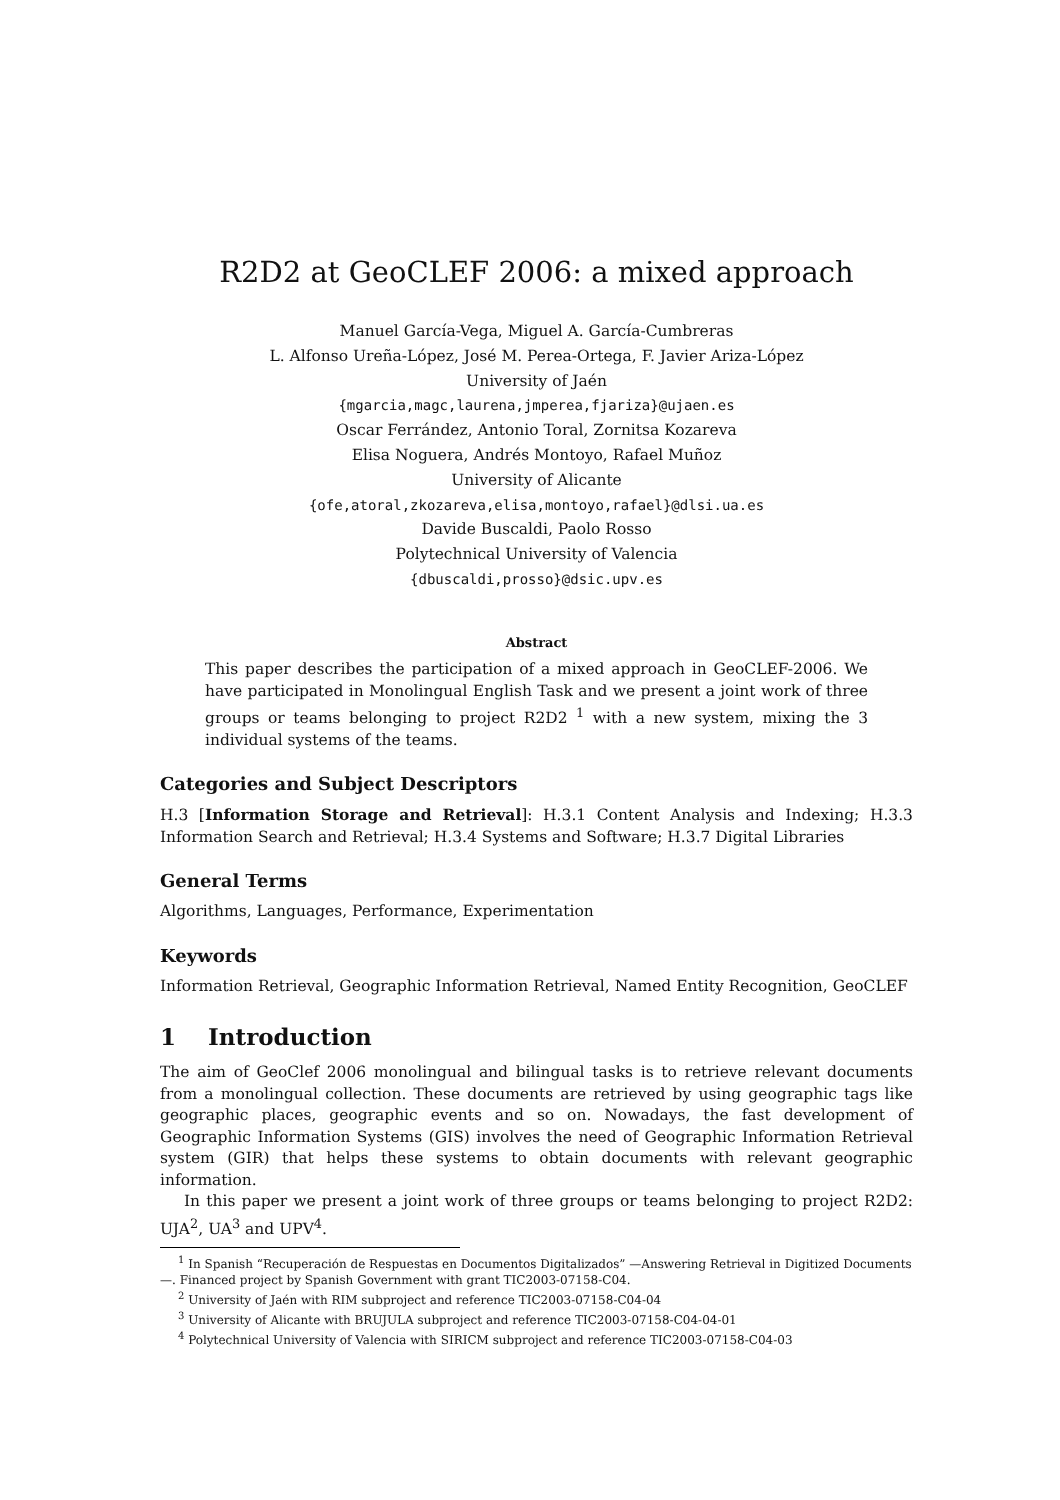R2D2 at GeoCLEF 2006: a mixed approach
Manuel García-Vega, Miguel A. García-Cumbreras
L. Alfonso Ureña-López, José M. Perea-Ortega, F. Javier Ariza-López
University of Jaén
{mgarcia,magc,laurena,jmperea,fjariza}@ujaen.es
Oscar Ferrández, Antonio Toral, Zornitsa Kozareva
Elisa Noguera, Andrés Montoyo, Rafael Muñoz
University of Alicante
{ofe,atoral,zkozareva,elisa,montoyo,rafael}@dlsi.ua.es
Davide Buscaldi, Paolo Rosso
Polytechnical University of Valencia
{dbuscaldi,prosso}@dsic.upv.es
Abstract
This paper describes the participation of a mixed approach in GeoCLEF-2006. We have participated in Monolingual English Task and we present a joint work of three groups or teams belonging to project R2D2 <sup>1</sup> with a new system, mixing the 3 individual systems of the teams.
Categories and Subject Descriptors
H.3 [Information Storage and Retrieval]: H.3.1 Content Analysis and Indexing; H.3.3 Information Search and Retrieval; H.3.4 Systems and Software; H.3.7 Digital Libraries
General Terms
Algorithms, Languages, Performance, Experimentation
Keywords
Information Retrieval, Geographic Information Retrieval, Named Entity Recognition, GeoCLEF
1 Introduction
The aim of GeoClef 2006 monolingual and bilingual tasks is to retrieve relevant documents from a monolingual collection. These documents are retrieved by using geographic tags like geographic places, geographic events and so on. Nowadays, the fast development of Geographic Information Systems (GIS) involves the need of Geographic Information Retrieval system (GIR) that helps these systems to obtain documents with relevant geographic information.
In this paper we present a joint work of three groups or teams belonging to project R2D2: UJA<sup>2</sup>, UA<sup>3</sup> and UPV<sup>4</sup>.
<sup>1</sup> In Spanish “Recuperación de Respuestas en Documentos Digitalizados” —Answering Retrieval in Digitized Documents—. Financed project by Spanish Government with grant TIC2003-07158-C04.
<sup>2</sup> University of Jaén with RIM subproject and reference TIC2003-07158-C04-04
<sup>3</sup> University of Alicante with BRUJULA subproject and reference TIC2003-07158-C04-04-01
<sup>4</sup> Polytechnical University of Valencia with SIRICM subproject and reference TIC2003-07158-C04-03